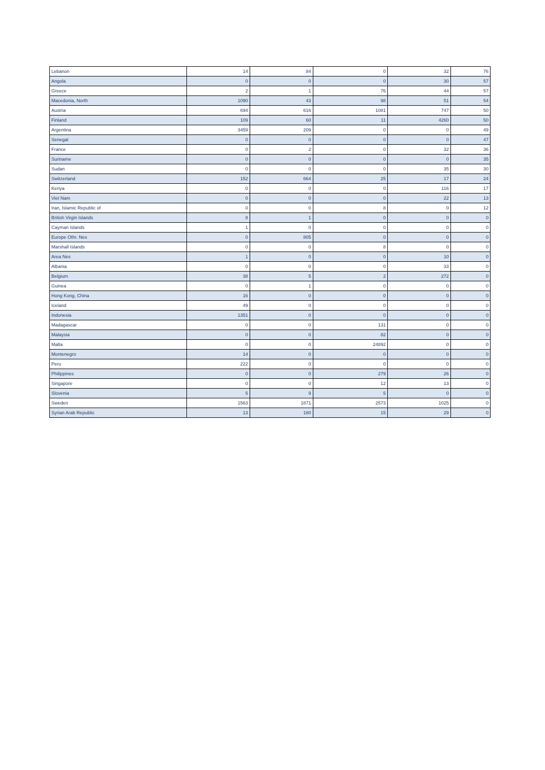| Lebanon | 14 | 84 | 0 | 32 | 76 |
| Angola | 0 | 0 | 0 | 30 | 57 |
| Greece | 2 | 1 | 76 | 44 | 57 |
| Macedonia, North | 1090 | 43 | 98 | 51 | 54 |
| Austria | 694 | 616 | 1081 | 747 | 50 |
| Finland | 109 | 60 | 11 | 4260 | 50 |
| Argentina | 3459 | 209 | 0 | 0 | 49 |
| Senegal | 0 | 0 | 0 | 0 | 47 |
| France | 0 | 2 | 0 | 32 | 36 |
| Suriname | 0 | 0 | 0 | 0 | 35 |
| Sudan | 0 | 0 | 0 | 35 | 30 |
| Switzerland | 152 | 664 | 25 | 17 | 24 |
| Kenya | 0 | 0 | 0 | 116 | 17 |
| Viet Nam | 0 | 0 | 0 | 22 | 13 |
| Iran, Islamic Republic of | 0 | 0 | 8 | 0 | 12 |
| British Virgin Islands | 8 | 1 | 0 | 0 | 0 |
| Cayman Islands | 1 | 0 | 0 | 0 | 0 |
| Europe Othr. Nes | 0 | 805 | 0 | 0 | 0 |
| Marshall Islands | 0 | 0 | 8 | 0 | 0 |
| Area Nes | 1 | 0 | 0 | 10 | 0 |
| Albania | 0 | 0 | 0 | 33 | 0 |
| Belgium | 38 | 5 | 2 | 272 | 0 |
| Guinea | 0 | 1 | 0 | 0 | 0 |
| Hong Kong, China | 16 | 0 | 0 | 0 | 0 |
| Iceland | 49 | 0 | 0 | 0 | 0 |
| Indonesia | 1351 | 0 | 0 | 0 | 0 |
| Madagascar | 0 | 0 | 131 | 0 | 0 |
| Malaysia | 0 | 0 | 82 | 0 | 0 |
| Malta | 0 | 0 | 24892 | 0 | 0 |
| Montenegro | 14 | 0 | 0 | 0 | 0 |
| Peru | 222 | 0 | 0 | 0 | 0 |
| Philippines | 0 | 0 | 279 | 26 | 0 |
| Singapore | 0 | 0 | 12 | 13 | 0 |
| Slovenia | 5 | 9 | 5 | 0 | 0 |
| Sweden | 1563 | 1871 | 2573 | 1025 | 0 |
| Syrian Arab Republic | 13 | 180 | 15 | 29 | 0 |